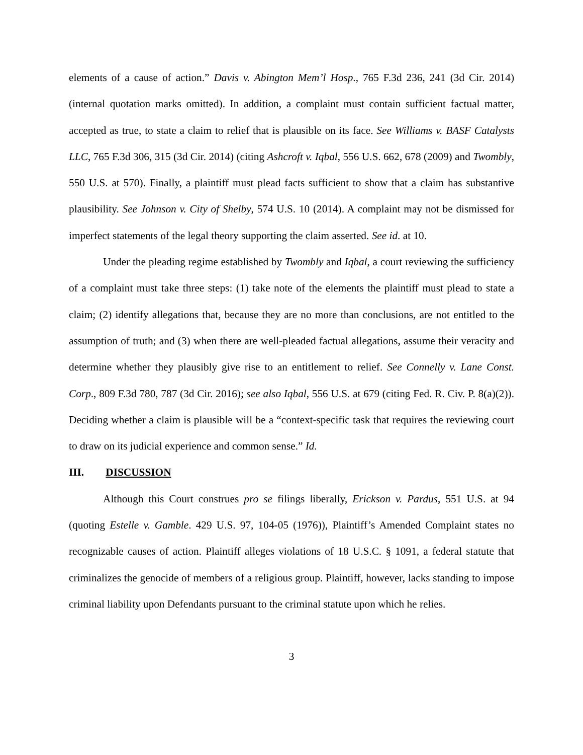elements of a cause of action.” Davis v. Abington Mem’l Hosp., 765 F.3d 236, 241 (3d Cir. 2014) (internal quotation marks omitted). In addition, a complaint must contain sufficient factual matter, accepted as true, to state a claim to relief that is plausible on its face. See Williams v. BASF Catalysts LLC, 765 F.3d 306, 315 (3d Cir. 2014) (citing Ashcroft v. Iqbal, 556 U.S. 662, 678 (2009) and Twombly, 550 U.S. at 570). Finally, a plaintiff must plead facts sufficient to show that a claim has substantive plausibility. See Johnson v. City of Shelby, 574 U.S. 10 (2014). A complaint may not be dismissed for imperfect statements of the legal theory supporting the claim asserted. See id. at 10.
Under the pleading regime established by Twombly and Iqbal, a court reviewing the sufficiency of a complaint must take three steps: (1) take note of the elements the plaintiff must plead to state a claim; (2) identify allegations that, because they are no more than conclusions, are not entitled to the assumption of truth; and (3) when there are well-pleaded factual allegations, assume their veracity and determine whether they plausibly give rise to an entitlement to relief. See Connelly v. Lane Const. Corp., 809 F.3d 780, 787 (3d Cir. 2016); see also Iqbal, 556 U.S. at 679 (citing Fed. R. Civ. P. 8(a)(2)). Deciding whether a claim is plausible will be a “context-specific task that requires the reviewing court to draw on its judicial experience and common sense.” Id.
III. DISCUSSION
Although this Court construes pro se filings liberally, Erickson v. Pardus, 551 U.S. at 94 (quoting Estelle v. Gamble. 429 U.S. 97, 104-05 (1976)), Plaintiff’s Amended Complaint states no recognizable causes of action. Plaintiff alleges violations of 18 U.S.C. § 1091, a federal statute that criminalizes the genocide of members of a religious group. Plaintiff, however, lacks standing to impose criminal liability upon Defendants pursuant to the criminal statute upon which he relies.
3